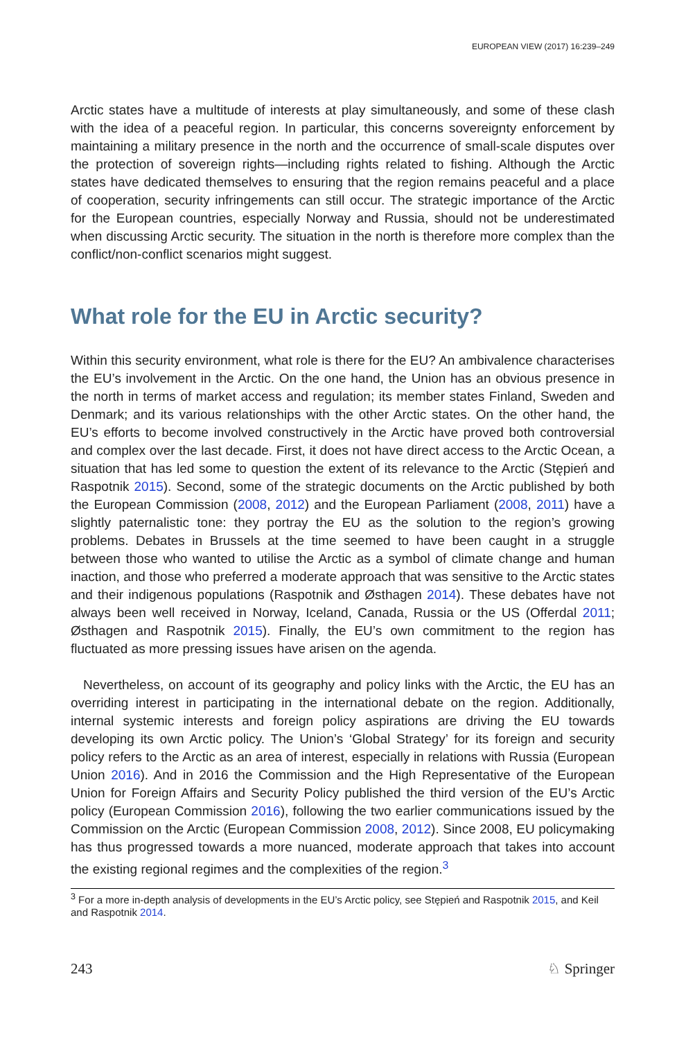EUROPEAN VIEW (2017) 16:239–249
Arctic states have a multitude of interests at play simultaneously, and some of these clash with the idea of a peaceful region. In particular, this concerns sovereignty enforcement by maintaining a military presence in the north and the occurrence of small-scale disputes over the protection of sovereign rights—including rights related to fishing. Although the Arctic states have dedicated themselves to ensuring that the region remains peaceful and a place of cooperation, security infringements can still occur. The strategic importance of the Arctic for the European countries, especially Norway and Russia, should not be underestimated when discussing Arctic security. The situation in the north is therefore more complex than the conflict/non-conflict scenarios might suggest.
What role for the EU in Arctic security?
Within this security environment, what role is there for the EU? An ambivalence characterises the EU’s involvement in the Arctic. On the one hand, the Union has an obvious presence in the north in terms of market access and regulation; its member states Finland, Sweden and Denmark; and its various relationships with the other Arctic states. On the other hand, the EU’s efforts to become involved constructively in the Arctic have proved both controversial and complex over the last decade. First, it does not have direct access to the Arctic Ocean, a situation that has led some to question the extent of its relevance to the Arctic (Stępień and Raspotnik 2015). Second, some of the strategic documents on the Arctic published by both the European Commission (2008, 2012) and the European Parliament (2008, 2011) have a slightly paternalistic tone: they portray the EU as the solution to the region’s growing problems. Debates in Brussels at the time seemed to have been caught in a struggle between those who wanted to utilise the Arctic as a symbol of climate change and human inaction, and those who preferred a moderate approach that was sensitive to the Arctic states and their indigenous populations (Raspotnik and Østhagen 2014). These debates have not always been well received in Norway, Iceland, Canada, Russia or the US (Offerdal 2011; Østhagen and Raspotnik 2015). Finally, the EU’s own commitment to the region has fluctuated as more pressing issues have arisen on the agenda.
Nevertheless, on account of its geography and policy links with the Arctic, the EU has an overriding interest in participating in the international debate on the region. Additionally, internal systemic interests and foreign policy aspirations are driving the EU towards developing its own Arctic policy. The Union’s ‘Global Strategy’ for its foreign and security policy refers to the Arctic as an area of interest, especially in relations with Russia (European Union 2016). And in 2016 the Commission and the High Representative of the European Union for Foreign Affairs and Security Policy published the third version of the EU’s Arctic policy (European Commission 2016), following the two earlier communications issued by the Commission on the Arctic (European Commission 2008, 2012). Since 2008, EU policymaking has thus progressed towards a more nuanced, moderate approach that takes into account the existing regional regimes and the complexities of the region.<sup>3</sup>
<sup>3</sup> For a more in-depth analysis of developments in the EU’s Arctic policy, see Stępień and Raspotnik 2015, and Keil and Raspotnik 2014.
243 ♘ Springer